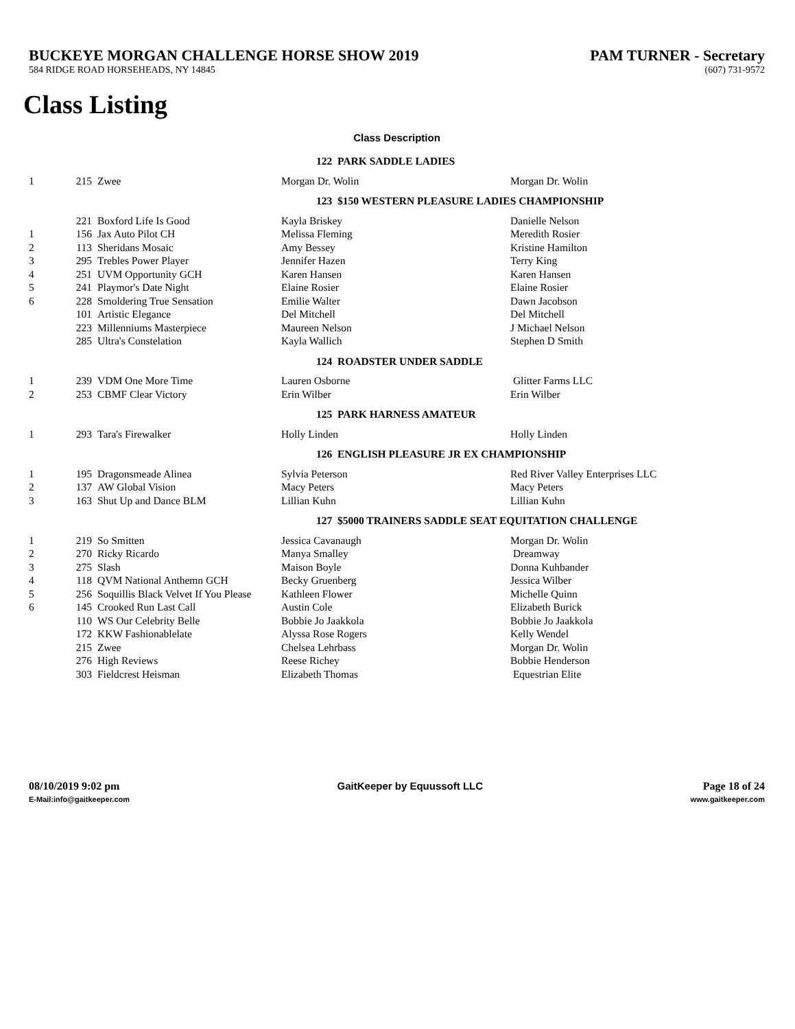BUCKEYE MORGAN CHALLENGE HORSE SHOW 2019 PAM TURNER - Secretary
584 RIDGE ROAD HORSEHEADS, NY 14845 (607) 731-9572
Class Listing
Class Description
| | 122 PARK SADDLE LADIES | | | |
| 1 | 215 | Zwee | Morgan Dr. Wolin | Morgan Dr. Wolin |
| | 123 $150 WESTERN PLEASURE LADIES CHAMPIONSHIP | | | |
| | 221 | Boxford Life Is Good | Kayla Briskey | Danielle Nelson |
| 1 | 156 | Jax Auto Pilot CH | Melissa Fleming | Meredith Rosier |
| 2 | 113 | Sheridans Mosaic | Amy Bessey | Kristine Hamilton |
| 3 | 295 | Trebles Power Player | Jennifer Hazen | Terry King |
| 4 | 251 | UVM Opportunity GCH | Karen Hansen | Karen Hansen |
| 5 | 241 | Playmor's Date Night | Elaine Rosier | Elaine Rosier |
| 6 | 228 | Smoldering True Sensation | Emilie Walter | Dawn Jacobson |
| | 101 | Artistic Elegance | Del Mitchell | Del Mitchell |
| | 223 | Millenniums Masterpiece | Maureen Nelson | J Michael Nelson |
| | 285 | Ultra's Constelation | Kayla Wallich | Stephen D Smith |
| | 124 ROADSTER UNDER SADDLE | | | |
| 1 | 239 | VDM One More Time | Lauren Osborne | Glitter Farms LLC |
| 2 | 253 | CBMF Clear Victory | Erin Wilber | Erin Wilber |
| | 125 PARK HARNESS AMATEUR | | | |
| 1 | 293 | Tara's Firewalker | Holly Linden | Holly Linden |
| | 126 ENGLISH PLEASURE JR EX CHAMPIONSHIP | | | |
| 1 | 195 | Dragonsmeade Alinea | Sylvia Peterson | Red River Valley Enterprises LLC |
| 2 | 137 | AW Global Vision | Macy Peters | Macy Peters |
| 3 | 163 | Shut Up and Dance BLM | Lillian Kuhn | Lillian Kuhn |
| | 127 $5000 TRAINERS SADDLE SEAT EQUITATION CHALLENGE | | | |
| 1 | 219 | So Smitten | Jessica Cavanaugh | Morgan Dr. Wolin |
| 2 | 270 | Ricky Ricardo | Manya Smalley | Dreamway |
| 3 | 275 | Slash | Maison Boyle | Donna Kuhbander |
| 4 | 118 | QVM National Anthemn GCH | Becky Gruenberg | Jessica Wilber |
| 5 | 256 | Soquillis Black Velvet If You Please | Kathleen Flower | Michelle Quinn |
| 6 | 145 | Crooked Run Last Call | Austin Cole | Elizabeth Burick |
| | 110 | WS Our Celebrity Belle | Bobbie Jo Jaakkola | Bobbie Jo Jaakkola |
| | 172 | KKW Fashionablelate | Alyssa Rose Rogers | Kelly Wendel |
| | 215 | Zwee | Chelsea Lehrbass | Morgan Dr. Wolin |
| | 276 | High Reviews | Reese Richey | Bobbie Henderson |
| | 303 | Fieldcrest Heisman | Elizabeth Thomas | Equestrian Elite |
08/10/2019 9:02 pm
E-Mail:info@gaitkeeper.com
GaitKeeper by Equussoft LLC Page 18 of 24
www.gaitkeeper.com